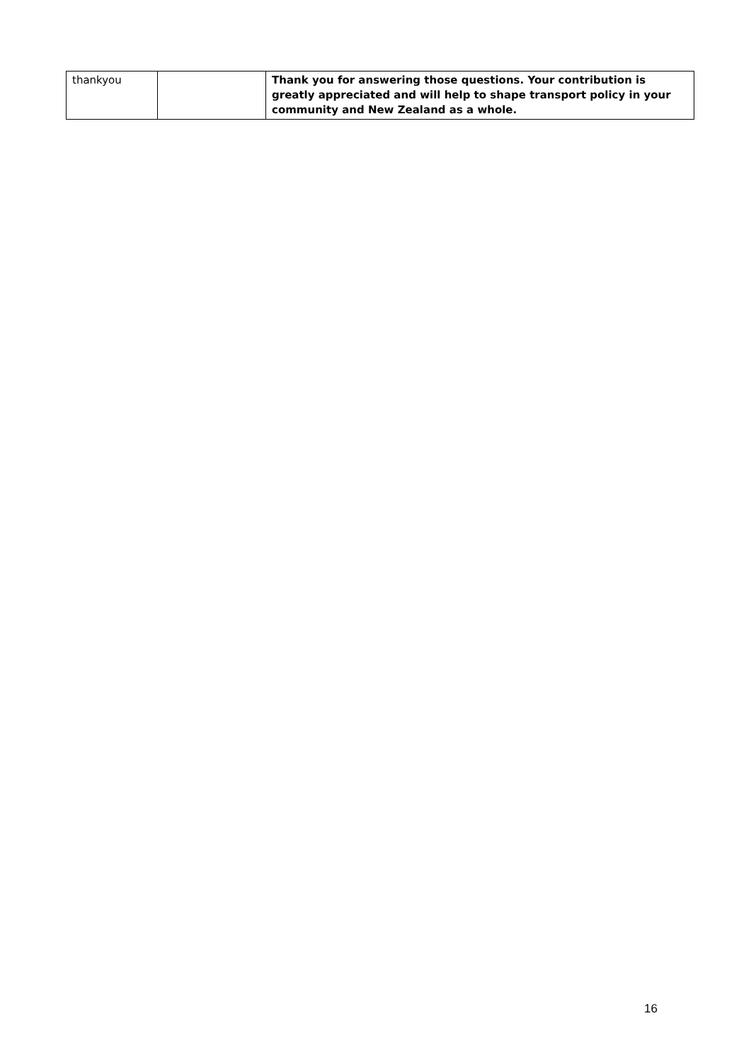| thankyou | | Thank you for answering those questions. Your contribution is greatly appreciated and will help to shape transport policy in your community and New Zealand as a whole. |
16